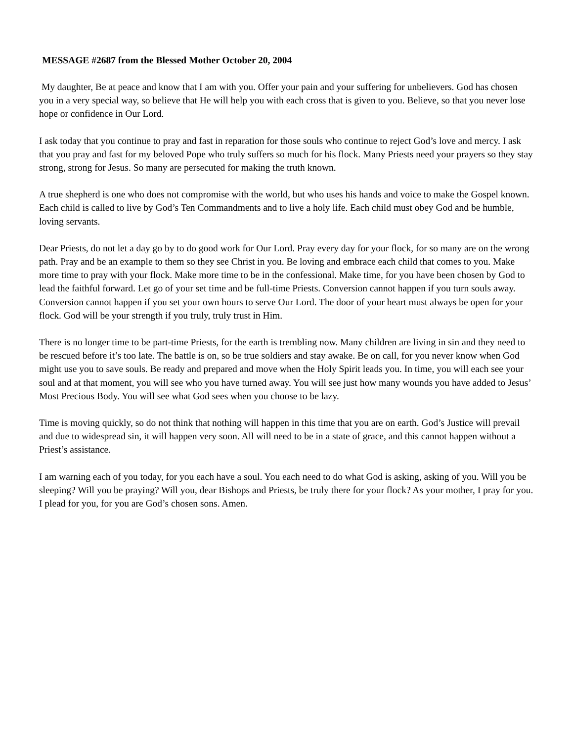MESSAGE #2687 from the Blessed Mother October 20, 2004
My daughter, Be at peace and know that I am with you. Offer your pain and your suffering for unbelievers. God has chosen you in a very special way, so believe that He will help you with each cross that is given to you. Believe, so that you never lose hope or confidence in Our Lord.
I ask today that you continue to pray and fast in reparation for those souls who continue to reject God’s love and mercy. I ask that you pray and fast for my beloved Pope who truly suffers so much for his flock. Many Priests need your prayers so they stay strong, strong for Jesus. So many are persecuted for making the truth known.
A true shepherd is one who does not compromise with the world, but who uses his hands and voice to make the Gospel known. Each child is called to live by God’s Ten Commandments and to live a holy life. Each child must obey God and be humble, loving servants.
Dear Priests, do not let a day go by to do good work for Our Lord. Pray every day for your flock, for so many are on the wrong path. Pray and be an example to them so they see Christ in you. Be loving and embrace each child that comes to you. Make more time to pray with your flock. Make more time to be in the confessional. Make time, for you have been chosen by God to lead the faithful forward. Let go of your set time and be full-time Priests. Conversion cannot happen if you turn souls away. Conversion cannot happen if you set your own hours to serve Our Lord. The door of your heart must always be open for your flock. God will be your strength if you truly, truly trust in Him.
There is no longer time to be part-time Priests, for the earth is trembling now. Many children are living in sin and they need to be rescued before it’s too late. The battle is on, so be true soldiers and stay awake. Be on call, for you never know when God might use you to save souls. Be ready and prepared and move when the Holy Spirit leads you. In time, you will each see your soul and at that moment, you will see who you have turned away. You will see just how many wounds you have added to Jesus’ Most Precious Body. You will see what God sees when you choose to be lazy.
Time is moving quickly, so do not think that nothing will happen in this time that you are on earth. God’s Justice will prevail and due to widespread sin, it will happen very soon. All will need to be in a state of grace, and this cannot happen without a Priest’s assistance.
I am warning each of you today, for you each have a soul. You each need to do what God is asking, asking of you. Will you be sleeping? Will you be praying? Will you, dear Bishops and Priests, be truly there for your flock? As your mother, I pray for you. I plead for you, for you are God’s chosen sons. Amen.